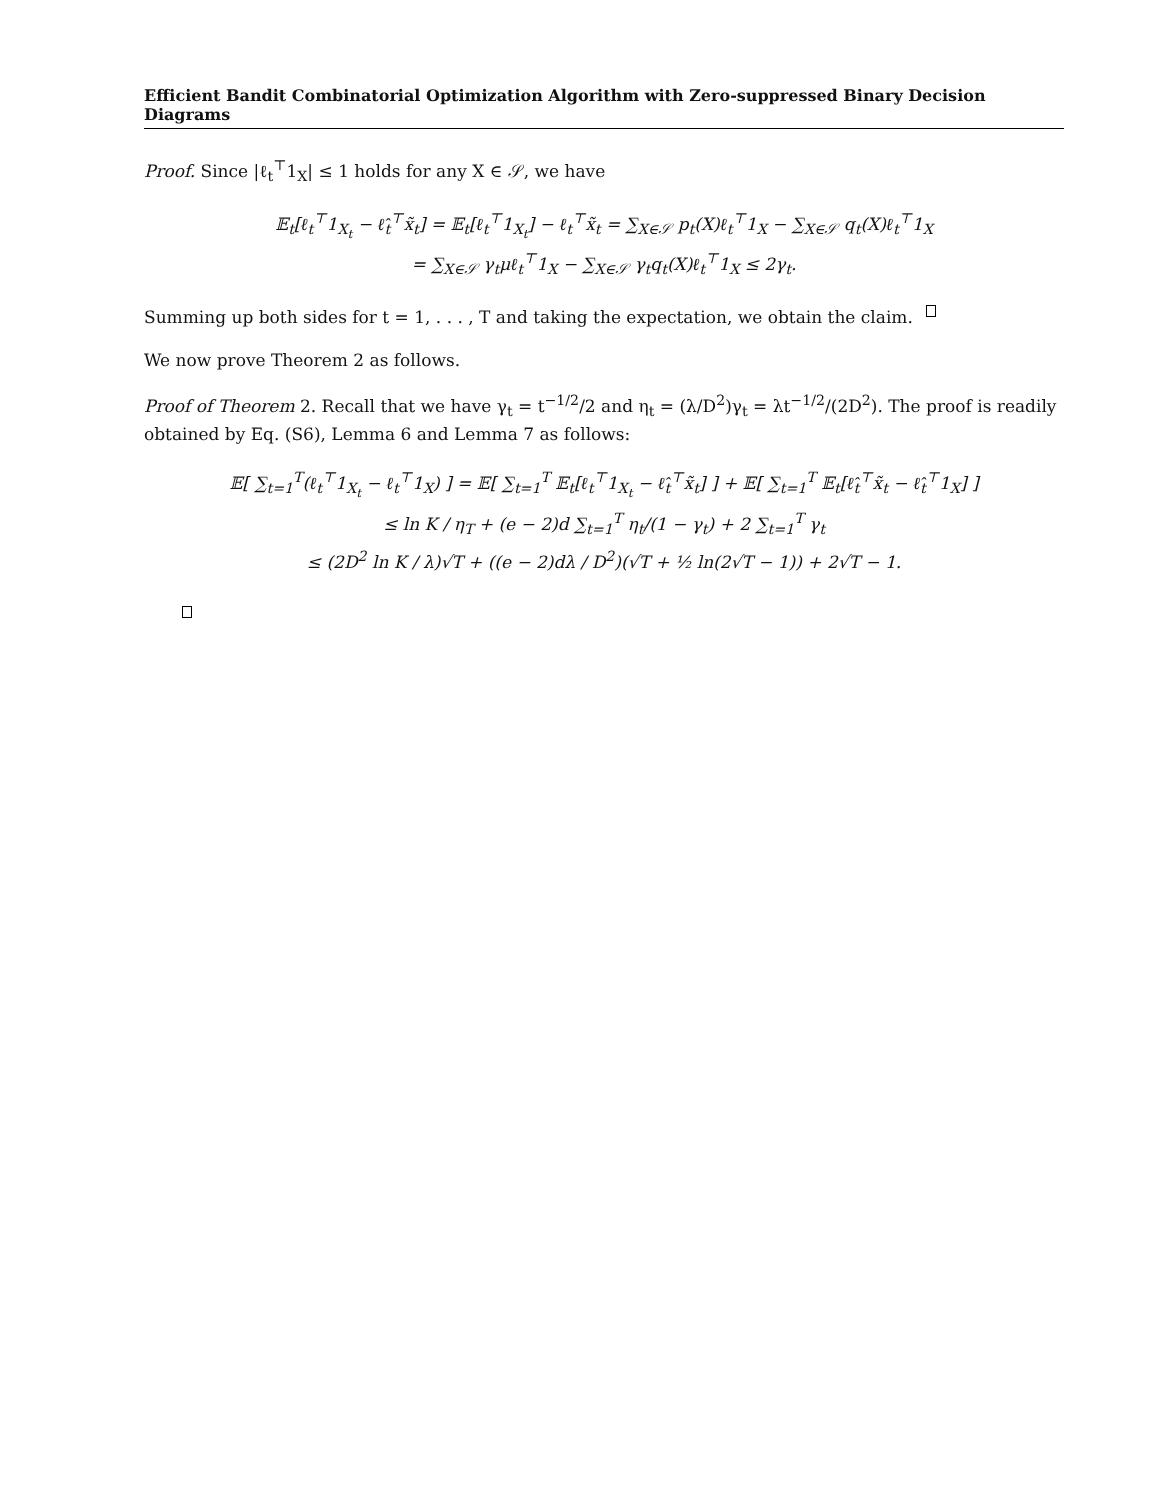Efficient Bandit Combinatorial Optimization Algorithm with Zero-suppressed Binary Decision Diagrams
Proof. Since |ℓ<sub>t</sub><sup>⊤</sup>1<sub>X</sub>| ≤ 1 holds for any X ∈ 𝒮, we have
𝔼<sub>t</sub>[ℓ<sub>t</sub><sup>⊤</sup>1<sub>X<sub>t</sub></sub> − ℓ̂<sub>t</sub><sup>⊤</sup>x̃<sub>t</sub>] = 𝔼<sub>t</sub>[ℓ<sub>t</sub><sup>⊤</sup>1<sub>X<sub>t</sub></sub>] − ℓ<sub>t</sub><sup>⊤</sup>x̃<sub>t</sub> = ∑<sub>X∈𝒮</sub> p<sub>t</sub>(X)ℓ<sub>t</sub><sup>⊤</sup>1<sub>X</sub> − ∑<sub>X∈𝒮</sub> q<sub>t</sub>(X)ℓ<sub>t</sub><sup>⊤</sup>1<sub>X</sub>
= ∑<sub>X∈𝒮</sub> γ<sub>t</sub>μℓ<sub>t</sub><sup>⊤</sup>1<sub>X</sub> − ∑<sub>X∈𝒮</sub> γ<sub>t</sub>q<sub>t</sub>(X)ℓ<sub>t</sub><sup>⊤</sup>1<sub>X</sub> ≤ 2γ<sub>t</sub>.
Summing up both sides for t = 1, . . . , T and taking the expectation, we obtain the claim.
We now prove Theorem 2 as follows.
Proof of Theorem 2. Recall that we have γ<sub>t</sub> = t<sup>−1/2</sup>/2 and η<sub>t</sub> = (λ/D<sup>2</sup>)γ<sub>t</sub> = λt<sup>−1/2</sup>/(2D<sup>2</sup>). The proof is readily obtained by Eq. (S6), Lemma 6 and Lemma 7 as follows:
𝔼[ ∑<sub>t=1</sub><sup>T</sup>(ℓ<sub>t</sub><sup>⊤</sup>1<sub>X<sub>t</sub></sub> − ℓ<sub>t</sub><sup>⊤</sup>1<sub>X</sub>) ] = 𝔼[ ∑<sub>t=1</sub><sup>T</sup> 𝔼<sub>t</sub>[ℓ<sub>t</sub><sup>⊤</sup>1<sub>X<sub>t</sub></sub> − ℓ̂<sub>t</sub><sup>⊤</sup>x̃<sub>t</sub>] ] + 𝔼[ ∑<sub>t=1</sub><sup>T</sup> 𝔼<sub>t</sub>[ℓ̂<sub>t</sub><sup>⊤</sup>x̃<sub>t</sub> − ℓ̂<sub>t</sub><sup>⊤</sup>1<sub>X</sub>] ]
≤ ln K / η<sub>T</sub> + (e − 2)d ∑<sub>t=1</sub><sup>T</sup> η<sub>t</sub>/(1 − γ<sub>t</sub>) + 2 ∑<sub>t=1</sub><sup>T</sup> γ<sub>t</sub>
≤ (2D<sup>2</sup> ln K / λ)√T + ((e − 2)dλ / D<sup>2</sup>)(√T + ½ ln(2√T − 1)) + 2√T − 1.